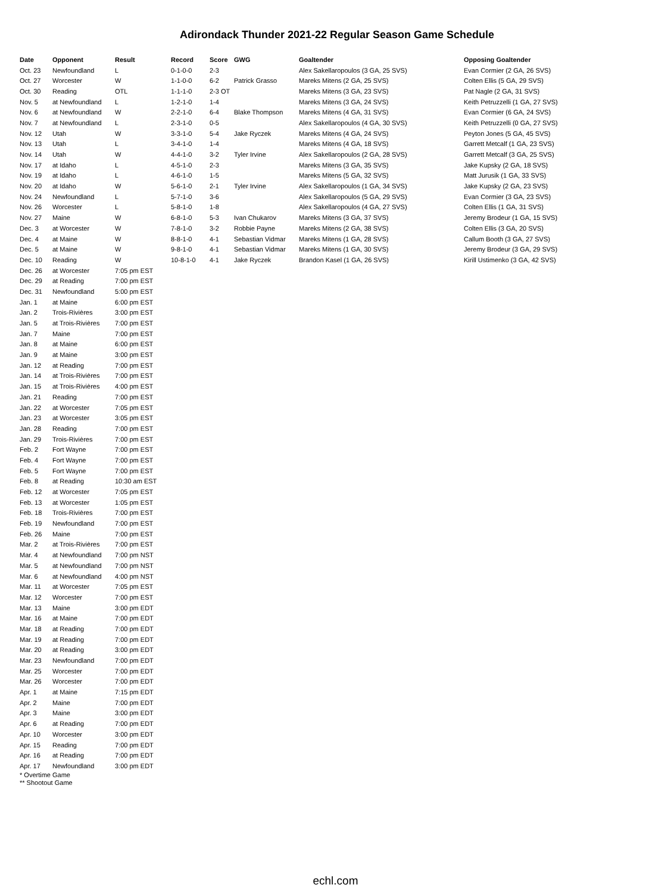Adirondack Thunder 2021-22 Regular Season Game Schedule
| Date | Opponent | Result | Record | Score | GWG | Goaltender | Opposing Goaltender |
| --- | --- | --- | --- | --- | --- | --- | --- |
| Oct. 23 | Newfoundland | L | 0-1-0-0 | 2-3 | | Alex Sakellaropoulos (3 GA, 25 SVS) | Evan Cormier (2 GA, 26 SVS) |
| Oct. 27 | Worcester | W | 1-1-0-0 | 6-2 | Patrick Grasso | Mareks Mitens (2 GA, 25 SVS) | Colten Ellis (5 GA, 29 SVS) |
| Oct. 30 | Reading | OTL | 1-1-1-0 | 2-3 OT | | Mareks Mitens (3 GA, 23 SVS) | Pat Nagle (2 GA, 31 SVS) |
| Nov. 5 | at Newfoundland | L | 1-2-1-0 | 1-4 | | Mareks Mitens (3 GA, 24 SVS) | Keith Petruzzelli (1 GA, 27 SVS) |
| Nov. 6 | at Newfoundland | W | 2-2-1-0 | 6-4 | Blake Thompson | Mareks Mitens (4 GA, 31 SVS) | Evan Cormier (6 GA, 24 SVS) |
| Nov. 7 | at Newfoundland | L | 2-3-1-0 | 0-5 | | Alex Sakellaropoulos (4 GA, 30 SVS) | Keith Petruzzelli (0 GA, 27 SVS) |
| Nov. 12 | Utah | W | 3-3-1-0 | 5-4 | Jake Ryczek | Mareks Mitens (4 GA, 24 SVS) | Peyton Jones (5 GA, 45 SVS) |
| Nov. 13 | Utah | L | 3-4-1-0 | 1-4 | | Mareks Mitens (4 GA, 18 SVS) | Garrett Metcalf (1 GA, 23 SVS) |
| Nov. 14 | Utah | W | 4-4-1-0 | 3-2 | Tyler Irvine | Alex Sakellaropoulos (2 GA, 28 SVS) | Garrett Metcalf (3 GA, 25 SVS) |
| Nov. 17 | at Idaho | L | 4-5-1-0 | 2-3 | | Mareks Mitens (3 GA, 35 SVS) | Jake Kupsky (2 GA, 18 SVS) |
| Nov. 19 | at Idaho | L | 4-6-1-0 | 1-5 | | Mareks Mitens (5 GA, 32 SVS) | Matt Jurusik (1 GA, 33 SVS) |
| Nov. 20 | at Idaho | W | 5-6-1-0 | 2-1 | Tyler Irvine | Alex Sakellaropoulos (1 GA, 34 SVS) | Jake Kupsky (2 GA, 23 SVS) |
| Nov. 24 | Newfoundland | L | 5-7-1-0 | 3-6 | | Alex Sakellaropoulos (5 GA, 29 SVS) | Evan Cormier (3 GA, 23 SVS) |
| Nov. 26 | Worcester | L | 5-8-1-0 | 1-8 | | Alex Sakellaropoulos (4 GA, 27 SVS) | Colten Ellis (1 GA, 31 SVS) |
| Nov. 27 | Maine | W | 6-8-1-0 | 5-3 | Ivan Chukarov | Mareks Mitens (3 GA, 37 SVS) | Jeremy Brodeur (1 GA, 15 SVS) |
| Dec. 3 | at Worcester | W | 7-8-1-0 | 3-2 | Robbie Payne | Mareks Mitens (2 GA, 38 SVS) | Colten Ellis (3 GA, 20 SVS) |
| Dec. 4 | at Maine | W | 8-8-1-0 | 4-1 | Sebastian Vidmar | Mareks Mitens (1 GA, 28 SVS) | Callum Booth (3 GA, 27 SVS) |
| Dec. 5 | at Maine | W | 9-8-1-0 | 4-1 | Sebastian Vidmar | Mareks Mitens (1 GA, 30 SVS) | Jeremy Brodeur (3 GA, 29 SVS) |
| Dec. 10 | Reading | W | 10-8-1-0 | 4-1 | Jake Ryczek | Brandon Kasel (1 GA, 26 SVS) | Kirill Ustimenko (3 GA, 42 SVS) |
| Dec. 26 | at Worcester | 7:05 pm EST | | | | | |
| Dec. 29 | at Reading | 7:00 pm EST | | | | | |
| Dec. 31 | Newfoundland | 5:00 pm EST | | | | | |
| Jan. 1 | at Maine | 6:00 pm EST | | | | | |
| Jan. 2 | Trois-Rivières | 3:00 pm EST | | | | | |
| Jan. 5 | at Trois-Rivières | 7:00 pm EST | | | | | |
| Jan. 7 | Maine | 7:00 pm EST | | | | | |
| Jan. 8 | at Maine | 6:00 pm EST | | | | | |
| Jan. 9 | at Maine | 3:00 pm EST | | | | | |
| Jan. 12 | at Reading | 7:00 pm EST | | | | | |
| Jan. 14 | at Trois-Rivières | 7:00 pm EST | | | | | |
| Jan. 15 | at Trois-Rivières | 4:00 pm EST | | | | | |
| Jan. 21 | Reading | 7:00 pm EST | | | | | |
| Jan. 22 | at Worcester | 7:05 pm EST | | | | | |
| Jan. 23 | at Worcester | 3:05 pm EST | | | | | |
| Jan. 28 | Reading | 7:00 pm EST | | | | | |
| Jan. 29 | Trois-Rivières | 7:00 pm EST | | | | | |
| Feb. 2 | Fort Wayne | 7:00 pm EST | | | | | |
| Feb. 4 | Fort Wayne | 7:00 pm EST | | | | | |
| Feb. 5 | Fort Wayne | 7:00 pm EST | | | | | |
| Feb. 8 | at Reading | 10:30 am EST | | | | | |
| Feb. 12 | at Worcester | 7:05 pm EST | | | | | |
| Feb. 13 | at Worcester | 1:05 pm EST | | | | | |
| Feb. 18 | Trois-Rivières | 7:00 pm EST | | | | | |
| Feb. 19 | Newfoundland | 7:00 pm EST | | | | | |
| Feb. 26 | Maine | 7:00 pm EST | | | | | |
| Mar. 2 | at Trois-Rivières | 7:00 pm EST | | | | | |
| Mar. 4 | at Newfoundland | 7:00 pm NST | | | | | |
| Mar. 5 | at Newfoundland | 7:00 pm NST | | | | | |
| Mar. 6 | at Newfoundland | 4:00 pm NST | | | | | |
| Mar. 11 | at Worcester | 7:05 pm EST | | | | | |
| Mar. 12 | Worcester | 7:00 pm EST | | | | | |
| Mar. 13 | Maine | 3:00 pm EDT | | | | | |
| Mar. 16 | at Maine | 7:00 pm EDT | | | | | |
| Mar. 18 | at Reading | 7:00 pm EDT | | | | | |
| Mar. 19 | at Reading | 7:00 pm EDT | | | | | |
| Mar. 20 | at Reading | 3:00 pm EDT | | | | | |
| Mar. 23 | Newfoundland | 7:00 pm EDT | | | | | |
| Mar. 25 | Worcester | 7:00 pm EDT | | | | | |
| Mar. 26 | Worcester | 7:00 pm EDT | | | | | |
| Apr. 1 | at Maine | 7:15 pm EDT | | | | | |
| Apr. 2 | Maine | 7:00 pm EDT | | | | | |
| Apr. 3 | Maine | 3:00 pm EDT | | | | | |
| Apr. 6 | at Reading | 7:00 pm EDT | | | | | |
| Apr. 10 | Worcester | 3:00 pm EDT | | | | | |
| Apr. 15 | Reading | 7:00 pm EDT | | | | | |
| Apr. 16 | at Reading | 7:00 pm EDT | | | | | |
| Apr. 17 | Newfoundland | 3:00 pm EDT | | | | | |
* Overtime Game
** Shootout Game
echl.com